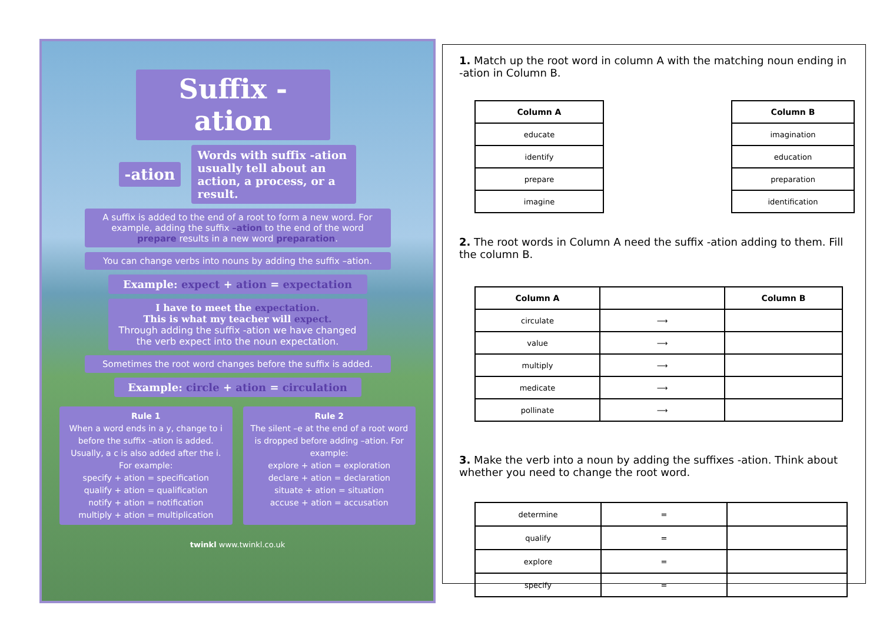Suffix -ation
-ation
Words with suffix -ation usually tell about an action, a process, or a result.
A suffix is added to the end of a root to form a new word. For example, adding the suffix –ation to the end of the word prepare results in a new word preparation.
You can change verbs into nouns by adding the suffix –ation.
Example: expect + ation = expectation
I have to meet the expectation.
This is what my teacher will expect.
Through adding the suffix -ation we have changed the verb expect into the noun expectation.
Sometimes the root word changes before the suffix is added.
Example: circle + ation = circulation
Rule 1
When a word ends in a y, change to i before the suffix –ation is added. Usually, a c is also added after the i. For example:
specify + ation = specification
qualify + ation = qualification
notify + ation = notification
multiply + ation = multiplication
Rule 2
The silent –e at the end of a root word is dropped before adding –ation. For example:
explore + ation = exploration
declare + ation = declaration
situate + ation = situation
accuse + ation = accusation
twinkl www.twinkl.co.uk
1. Match up the root word in column A with the matching noun ending in -ation in Column B.
| Column A | | Column B |
| educate | | imagination |
| identify | | education |
| prepare | | preparation |
| imagine | | identification |
2. The root words in Column A need the suffix -ation adding to them. Fill the column B.
| Column A | | Column B |
| circulate | ⟶ | |
| value | ⟶ | |
| multiply | ⟶ | |
| medicate | ⟶ | |
| pollinate | ⟶ | |
3. Make the verb into a noun by adding the suffixes -ation. Think about whether you need to change the root word.
| determine | = | |
| qualify | = | |
| explore | = | |
| specify | = | |